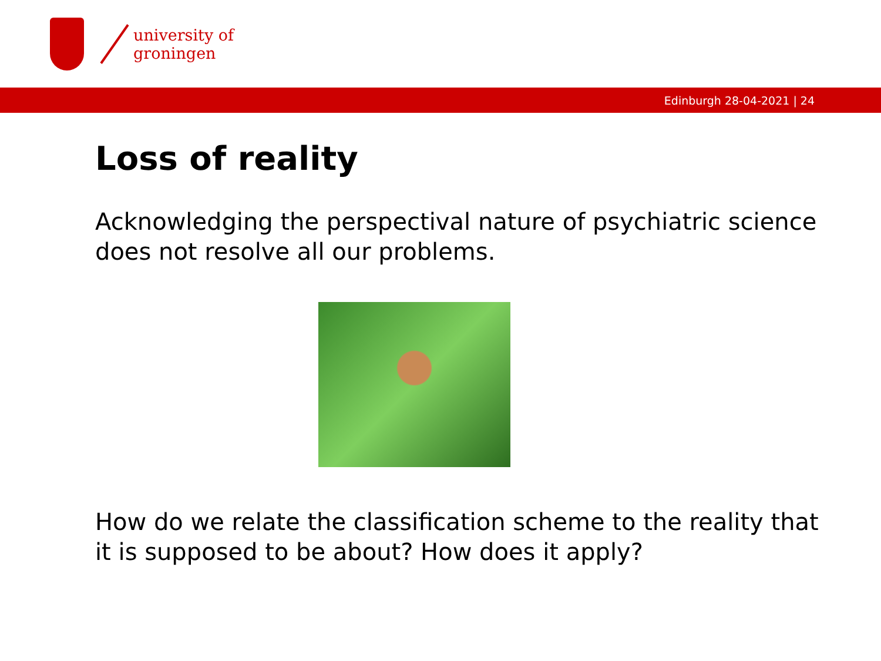university of
groningen
Edinburgh 28-04-2021 | 24
Loss of reality
Acknowledging the perspectival nature of psychiatric science does not resolve all our problems.
How do we relate the classification scheme to the reality that it is supposed to be about? How does it apply?